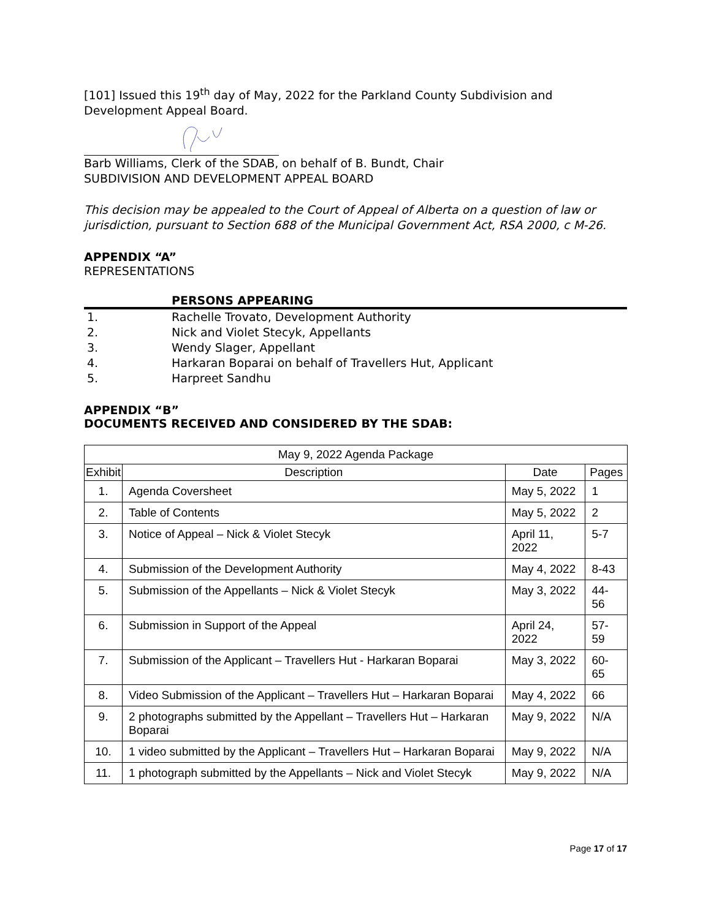[101] Issued this 19<sup>th</sup> day of May, 2022 for the Parkland County Subdivision and Development Appeal Board.
Barb Williams, Clerk of the SDAB, on behalf of B. Bundt, Chair
SUBDIVISION AND DEVELOPMENT APPEAL BOARD
This decision may be appealed to the Court of Appeal of Alberta on a question of law or jurisdiction, pursuant to Section 688 of the Municipal Government Act, RSA 2000, c M-26.
APPENDIX “A”
REPRESENTATIONS
PERSONS APPEARING
1. Rachelle Trovato, Development Authority
2. Nick and Violet Stecyk, Appellants
3. Wendy Slager, Appellant
4. Harkaran Boparai on behalf of Travellers Hut, Applicant
5. Harpreet Sandhu
APPENDIX “B”
DOCUMENTS RECEIVED AND CONSIDERED BY THE SDAB:
| May 9, 2022 Agenda Package | | | |
| --- | --- | --- | --- |
| Exhibit | Description | Date | Pages |
| 1. | Agenda Coversheet | May 5, 2022 | 1 |
| 2. | Table of Contents | May 5, 2022 | 2 |
| 3. | Notice of Appeal – Nick & Violet Stecyk | April 11, 2022 | 5-7 |
| 4. | Submission of the Development Authority | May 4, 2022 | 8-43 |
| 5. | Submission of the Appellants – Nick & Violet Stecyk | May 3, 2022 | 44-56 |
| 6. | Submission in Support of the Appeal | April 24, 2022 | 57-59 |
| 7. | Submission of the Applicant – Travellers Hut - Harkaran Boparai | May 3, 2022 | 60-65 |
| 8. | Video Submission of the Applicant – Travellers Hut – Harkaran Boparai | May 4, 2022 | 66 |
| 9. | 2 photographs submitted by the Appellant – Travellers Hut – Harkaran Boparai | May 9, 2022 | N/A |
| 10. | 1 video submitted by the Applicant – Travellers Hut – Harkaran Boparai | May 9, 2022 | N/A |
| 11. | 1 photograph submitted by the Appellants – Nick and Violet Stecyk | May 9, 2022 | N/A |
Page 17 of 17